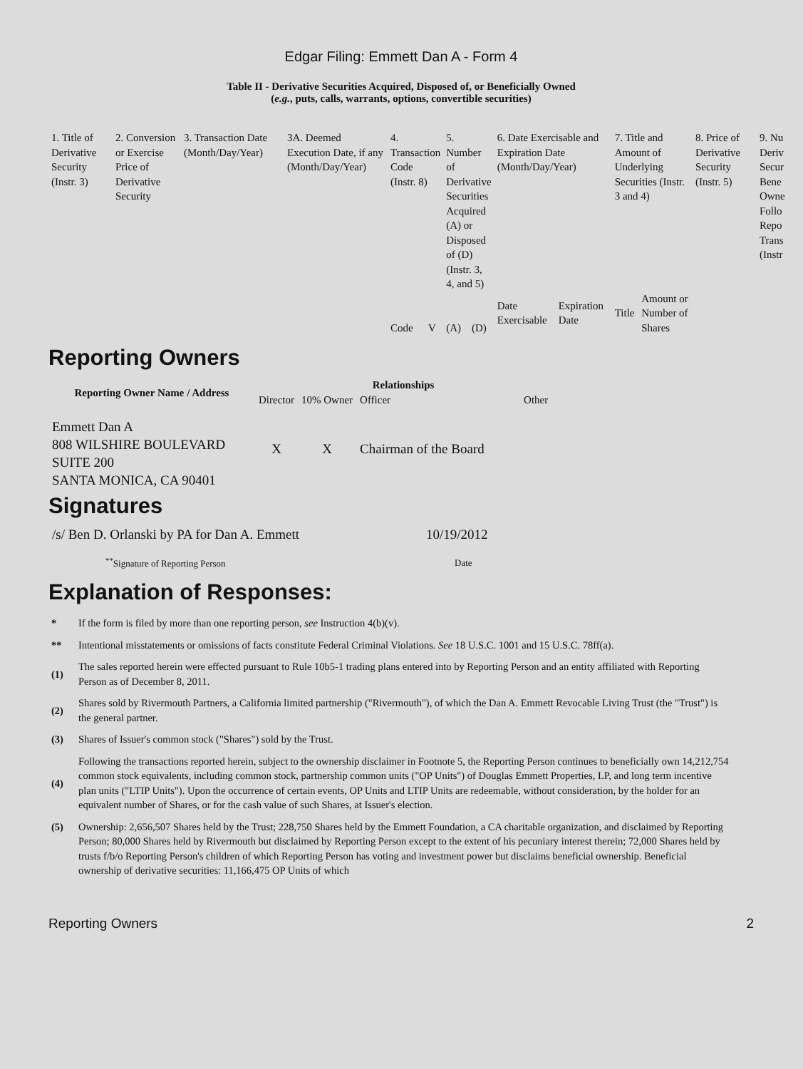Edgar Filing: Emmett Dan A - Form 4
Table II - Derivative Securities Acquired, Disposed of, or Beneficially Owned
(e.g., puts, calls, warrants, options, convertible securities)
| 1. Title of Derivative Security (Instr. 3) | 2. Conversion or Exercise Price of Derivative Security | 3. Transaction Date (Month/Day/Year) | 3A. Deemed Execution Date, if any (Month/Day/Year) | 4. Transaction Code (Instr. 8) | | 5. Number of Derivative Securities Acquired (A) or Disposed of (D) (Instr. 3, 4, and 5) | | 6. Date Exercisable and Expiration Date (Month/Day/Year) | | 7. Title and Amount of Underlying Securities (Instr. 3 and 4) | | 8. Price of Derivative Security (Instr. 5) | 9. Nu Deriv Secur Bene Owne Follo Repo Trans (Instr |
| | | | | Code | V | (A) | (D) | Date Exercisable | Expiration Date | Title | Amount or Number of Shares | | |
Reporting Owners
| Reporting Owner Name / Address | Relationships | | | |
| --- | --- | --- | --- | --- |
| | Director | 10% Owner | Officer | Other |
| Emmett Dan A 808 WILSHIRE BOULEVARD SUITE 200 SANTA MONICA, CA 90401 | X | X | Chairman of the Board | |
Signatures
| /s/ Ben D. Orlanski by PA for Dan A. Emmett | 10/19/2012 |
| <sup>**</sup> Signature of Reporting Person | Date |
Explanation of Responses:
| * | If the form is filed by more than one reporting person, see Instruction 4(b)(v). |
| ** | Intentional misstatements or omissions of facts constitute Federal Criminal Violations. See 18 U.S.C. 1001 and 15 U.S.C. 78ff(a). |
| (1) | The sales reported herein were effected pursuant to Rule 10b5-1 trading plans entered into by Reporting Person and an entity affiliated with Reporting Person as of December 8, 2011. |
| (2) | Shares sold by Rivermouth Partners, a California limited partnership ("Rivermouth"), of which the Dan A. Emmett Revocable Living Trust (the "Trust") is the general partner. |
| (3) | Shares of Issuer's common stock ("Shares") sold by the Trust. |
| (4) | Following the transactions reported herein, subject to the ownership disclaimer in Footnote 5, the Reporting Person continues to beneficially own 14,212,754 common stock equivalents, including common stock, partnership common units ("OP Units") of Douglas Emmett Properties, LP, and long term incentive plan units ("LTIP Units"). Upon the occurrence of certain events, OP Units and LTIP Units are redeemable, without consideration, by the holder for an equivalent number of Shares, or for the cash value of such Shares, at Issuer's election. |
| (5) | Ownership: 2,656,507 Shares held by the Trust; 228,750 Shares held by the Emmett Foundation, a CA charitable organization, and disclaimed by Reporting Person; 80,000 Shares held by Rivermouth but disclaimed by Reporting Person except to the extent of his pecuniary interest therein; 72,000 Shares held by trusts f/b/o Reporting Person's children of which Reporting Person has voting and investment power but disclaims beneficial ownership. Beneficial ownership of derivative securities: 11,166,475 OP Units of which |
Reporting Owners 2